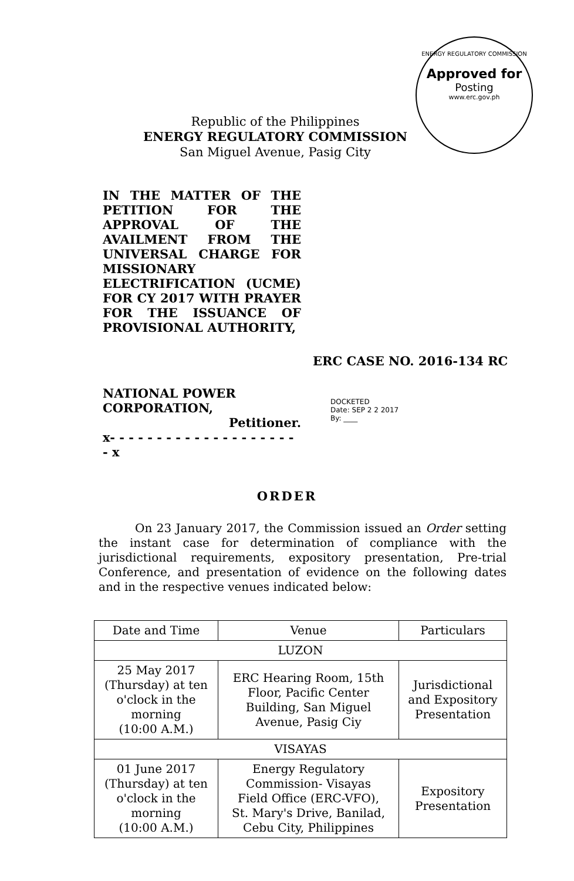ENERGY REGULATORY COMMISSION
Approved for
Posting
www.erc.gov.ph
Republic of the Philippines
ENERGY REGULATORY COMMISSION
San Miguel Avenue, Pasig City
IN THE MATTER OF THE PETITION FOR THE APPROVAL OF THE AVAILMENT FROM THE UNIVERSAL CHARGE FOR MISSIONARY ELECTRIFICATION (UCME) FOR CY 2017 WITH PRAYER FOR THE ISSUANCE OF PROVISIONAL AUTHORITY,
ERC CASE NO. 2016-134 RC
NATIONAL POWER CORPORATION,
Petitioner.
x- - - - - - - - - - - - - - - - - - - - - x
DOCKETED
Date: SEP 2 2 2017
By: ____
ORDER
On 23 January 2017, the Commission issued an Order setting the instant case for determination of compliance with the jurisdictional requirements, expository presentation, Pre-trial Conference, and presentation of evidence on the following dates and in the respective venues indicated below:
| Date and Time | Venue | Particulars |
| --- | --- | --- |
| LUZON | | |
| 25 May 2017 (Thursday) at ten o'clock in the morning (10:00 A.M.) | ERC Hearing Room, 15th Floor, Pacific Center Building, San Miguel Avenue, Pasig Ciy | Jurisdictional and Expository Presentation |
| VISAYAS | | |
| 01 June 2017 (Thursday) at ten o'clock in the morning (10:00 A.M.) | Energy Regulatory Commission- Visayas Field Office (ERC-VFO), St. Mary's Drive, Banilad, Cebu City, Philippines | Expository Presentation |